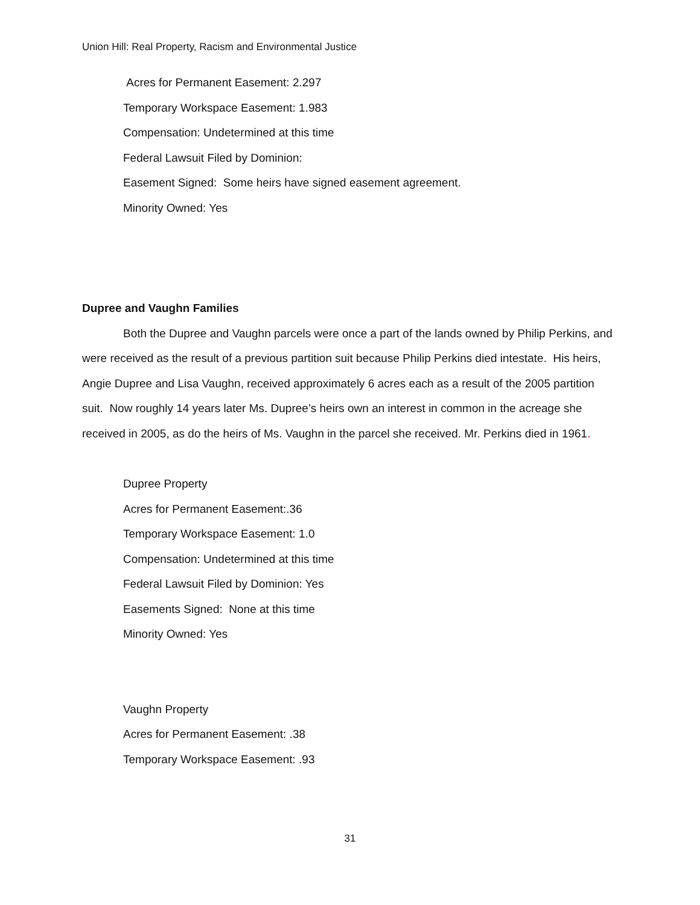Union Hill: Real Property, Racism and Environmental Justice
Acres for Permanent Easement: 2.297
Temporary Workspace Easement: 1.983
Compensation: Undetermined at this time
Federal Lawsuit Filed by Dominion:
Easement Signed: Some heirs have signed easement agreement.
Minority Owned: Yes
Dupree and Vaughn Families
Both the Dupree and Vaughn parcels were once a part of the lands owned by Philip Perkins, and were received as the result of a previous partition suit because Philip Perkins died intestate. His heirs, Angie Dupree and Lisa Vaughn, received approximately 6 acres each as a result of the 2005 partition suit. Now roughly 14 years later Ms. Dupree’s heirs own an interest in common in the acreage she received in 2005, as do the heirs of Ms. Vaughn in the parcel she received. Mr. Perkins died in 1961.
Dupree Property
Acres for Permanent Easement:.36
Temporary Workspace Easement: 1.0
Compensation: Undetermined at this time
Federal Lawsuit Filed by Dominion: Yes
Easements Signed: None at this time
Minority Owned: Yes
Vaughn Property
Acres for Permanent Easement: .38
Temporary Workspace Easement: .93
31